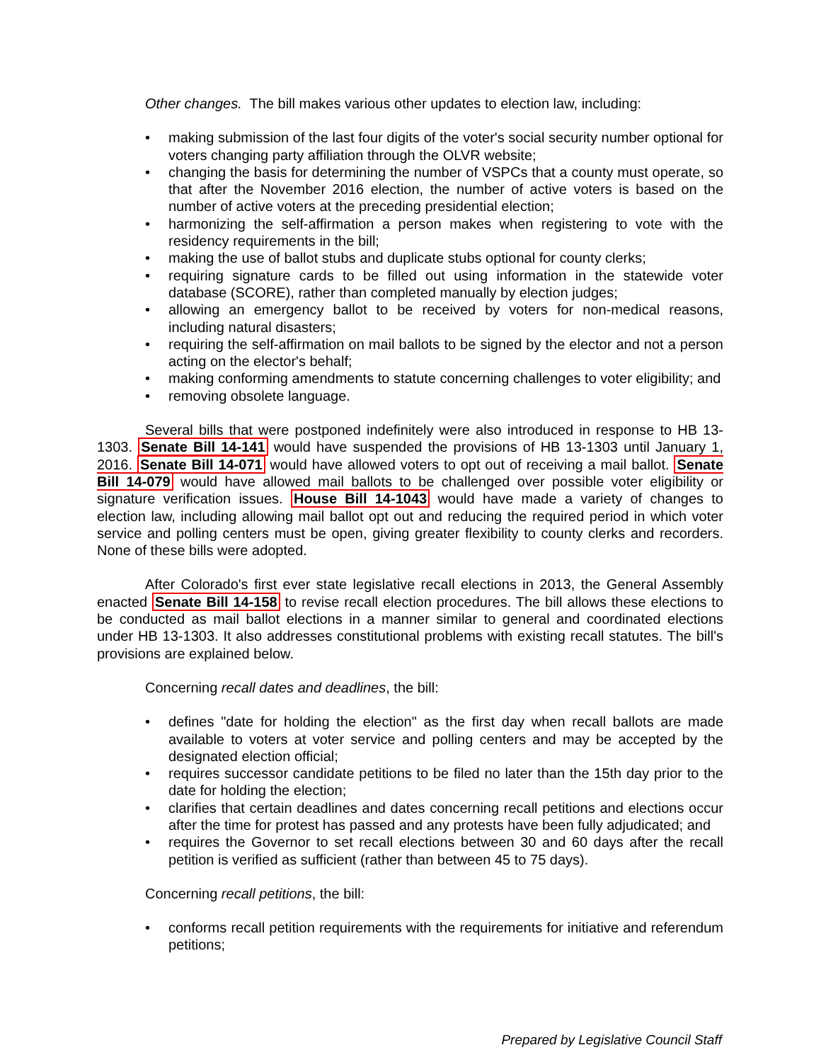Other changes. The bill makes various other updates to election law, including:
• making submission of the last four digits of the voter's social security number optional for voters changing party affiliation through the OLVR website;
• changing the basis for determining the number of VSPCs that a county must operate, so that after the November 2016 election, the number of active voters is based on the number of active voters at the preceding presidential election;
• harmonizing the self-affirmation a person makes when registering to vote with the residency requirements in the bill;
• making the use of ballot stubs and duplicate stubs optional for county clerks;
• requiring signature cards to be filled out using information in the statewide voter database (SCORE), rather than completed manually by election judges;
• allowing an emergency ballot to be received by voters for non-medical reasons, including natural disasters;
• requiring the self-affirmation on mail ballots to be signed by the elector and not a person acting on the elector's behalf;
• making conforming amendments to statute concerning challenges to voter eligibility; and
• removing obsolete language.
Several bills that were postponed indefinitely were also introduced in response to HB 13-1303. Senate Bill 14-141 would have suspended the provisions of HB 13-1303 until January 1, 2016. Senate Bill 14-071 would have allowed voters to opt out of receiving a mail ballot. Senate Bill 14-079 would have allowed mail ballots to be challenged over possible voter eligibility or signature verification issues. House Bill 14-1043 would have made a variety of changes to election law, including allowing mail ballot opt out and reducing the required period in which voter service and polling centers must be open, giving greater flexibility to county clerks and recorders. None of these bills were adopted.
After Colorado's first ever state legislative recall elections in 2013, the General Assembly enacted Senate Bill 14-158 to revise recall election procedures. The bill allows these elections to be conducted as mail ballot elections in a manner similar to general and coordinated elections under HB 13-1303. It also addresses constitutional problems with existing recall statutes. The bill's provisions are explained below.
Concerning recall dates and deadlines, the bill:
• defines "date for holding the election" as the first day when recall ballots are made available to voters at voter service and polling centers and may be accepted by the designated election official;
• requires successor candidate petitions to be filed no later than the 15th day prior to the date for holding the election;
• clarifies that certain deadlines and dates concerning recall petitions and elections occur after the time for protest has passed and any protests have been fully adjudicated; and
• requires the Governor to set recall elections between 30 and 60 days after the recall petition is verified as sufficient (rather than between 45 to 75 days).
Concerning recall petitions, the bill:
• conforms recall petition requirements with the requirements for initiative and referendum petitions;
Prepared by Legislative Council Staff